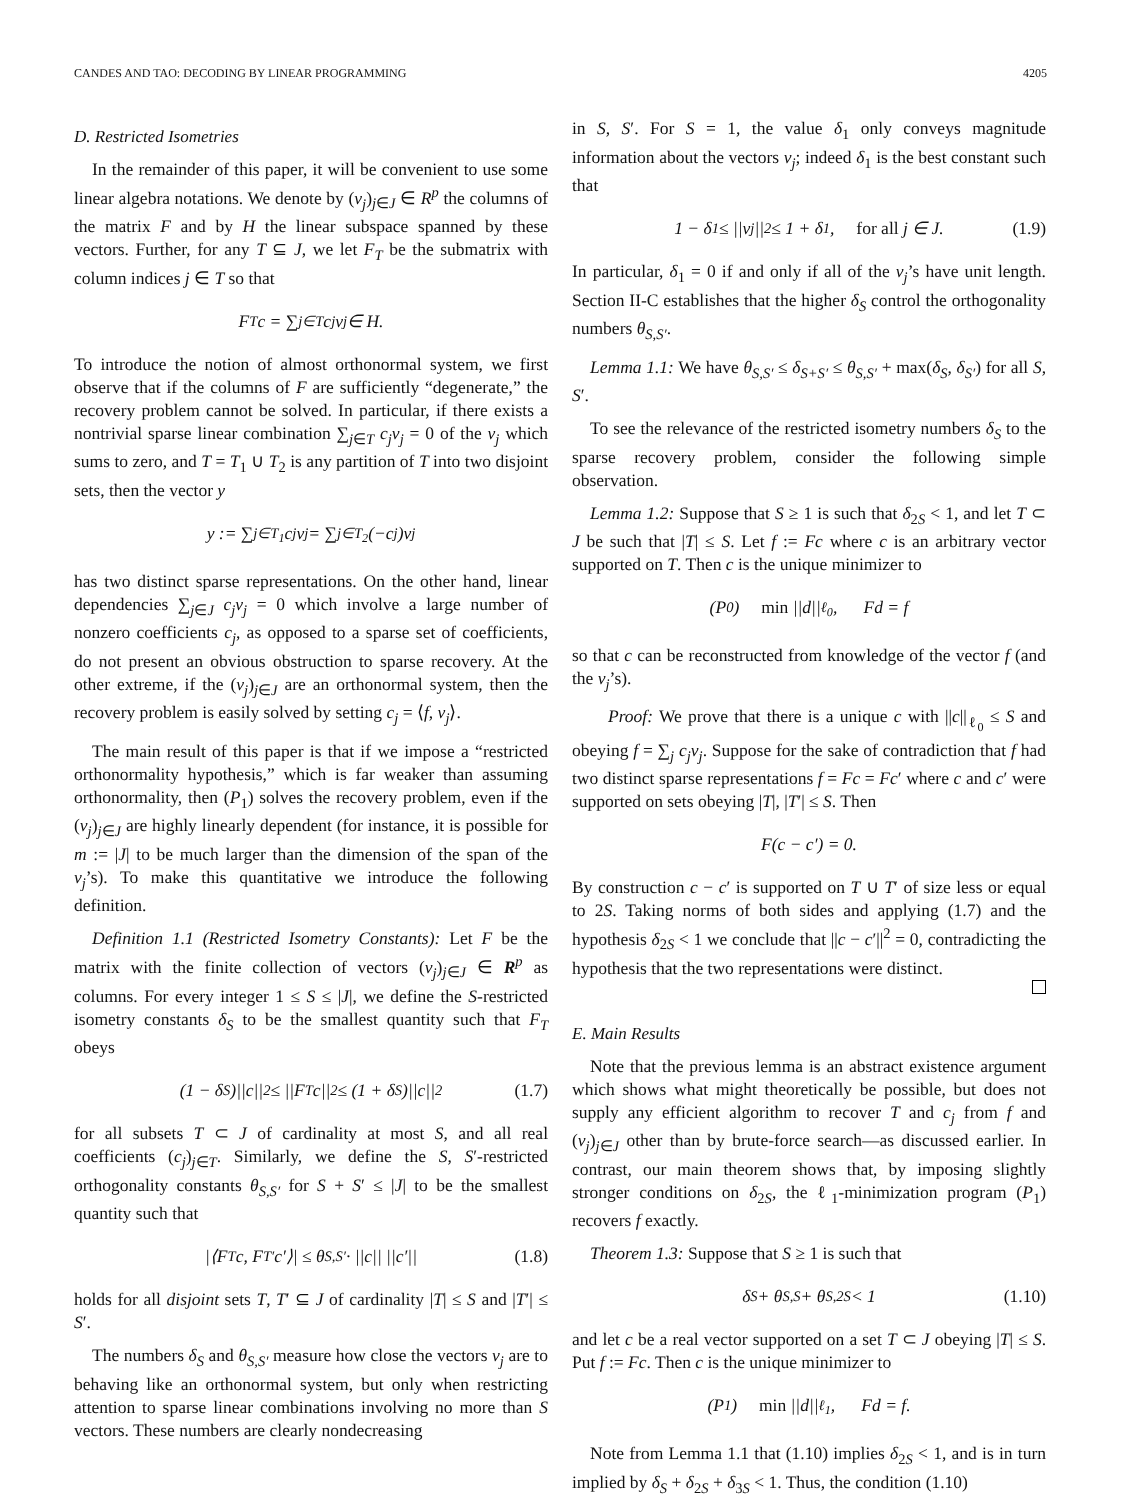CANDES AND TAO: DECODING BY LINEAR PROGRAMMING 4205
D. Restricted Isometries
In the remainder of this paper, it will be convenient to use some linear algebra notations. We denote by (v<sub>j</sub>)<sub>j∈J</sub> ∈ R<sup>p</sup> the columns of the matrix F and by H the linear subspace spanned by these vectors. Further, for any T ⊆ J, we let F<sub>T</sub> be the submatrix with column indices j ∈ T so that
F<sub>T</sub> c = ∑<sub>j∈T</sub> c<sub>j</sub>v<sub>j</sub> ∈ H.
To introduce the notion of almost orthonormal system, we first observe that if the columns of F are sufficiently “degenerate,” the recovery problem cannot be solved. In particular, if there exists a nontrivial sparse linear combination ∑<sub>j∈T</sub> c<sub>j</sub>v<sub>j</sub> = 0 of the v<sub>j</sub> which sums to zero, and T = T<sub>1</sub> ∪ T<sub>2</sub> is any partition of T into two disjoint sets, then the vector y
y := ∑<sub>j∈T<sub>1</sub></sub> c<sub>j</sub>v<sub>j</sub> = ∑<sub>j∈T<sub>2</sub></sub> (−c<sub>j</sub>)v<sub>j</sub>
has two distinct sparse representations. On the other hand, linear dependencies ∑<sub>j∈J</sub> c<sub>j</sub>v<sub>j</sub> = 0 which involve a large number of nonzero coefficients c<sub>j</sub>, as opposed to a sparse set of coefficients, do not present an obvious obstruction to sparse recovery. At the other extreme, if the (v<sub>j</sub>)<sub>j∈J</sub> are an orthonormal system, then the recovery problem is easily solved by setting c<sub>j</sub> = ⟨f, v<sub>j</sub>⟩.
The main result of this paper is that if we impose a “restricted orthonormality hypothesis,” which is far weaker than assuming orthonormality, then (P<sub>1</sub>) solves the recovery problem, even if the (v<sub>j</sub>)<sub>j∈J</sub> are highly linearly dependent (for instance, it is possible for m := |J| to be much larger than the dimension of the span of the v<sub>j</sub>’s). To make this quantitative we introduce the following definition.
Definition 1.1 (Restricted Isometry Constants): Let F be the matrix with the finite collection of vectors (v<sub>j</sub>)<sub>j∈J</sub> ∈ R<sup>p</sup> as columns. For every integer 1 ≤ S ≤ |J|, we define the S-restricted isometry constants δ<sub>S</sub> to be the smallest quantity such that F<sub>T</sub> obeys
(1 − δ<sub>S</sub>)||c||<sup>2</sup> ≤ ||F<sub>T</sub> c||<sup>2</sup> ≤ (1 + δ<sub>S</sub>)||c||<sup>2</sup> (1.7)
for all subsets T ⊂ J of cardinality at most S, and all real coefficients (c<sub>j</sub>)<sub>j∈T</sub>. Similarly, we define the S, S′-restricted orthogonality constants θ<sub>S,S′</sub> for S + S′ ≤ |J| to be the smallest quantity such that
|⟨F<sub>T</sub>c, F<sub>T′</sub>c′⟩| ≤ θ<sub>S,S′</sub> · ||c|| ||c′|| (1.8)
holds for all disjoint sets T, T′ ⊆ J of cardinality |T| ≤ S and |T′| ≤ S′.
The numbers δ<sub>S</sub> and θ<sub>S,S′</sub> measure how close the vectors v<sub>j</sub> are to behaving like an orthonormal system, but only when restricting attention to sparse linear combinations involving no more than S vectors. These numbers are clearly nondecreasing
in S, S′. For S = 1, the value δ<sub>1</sub> only conveys magnitude information about the vectors v<sub>j</sub>; indeed δ<sub>1</sub> is the best constant such that
1 − δ<sub>1</sub> ≤ ||v<sub>j</sub>||<sup>2</sup> ≤ 1 + δ<sub>1</sub>, for all j ∈ J. (1.9)
In particular, δ<sub>1</sub> = 0 if and only if all of the v<sub>j</sub>’s have unit length. Section II-C establishes that the higher δ<sub>S</sub> control the orthogonality numbers θ<sub>S,S′</sub>.
Lemma 1.1: We have θ<sub>S,S′</sub> ≤ δ<sub>S+S′</sub> ≤ θ<sub>S,S′</sub> + max(δ<sub>S</sub>, δ<sub>S′</sub>) for all S, S′.
To see the relevance of the restricted isometry numbers δ<sub>S</sub> to the sparse recovery problem, consider the following simple observation.
Lemma 1.2: Suppose that S ≥ 1 is such that δ<sub>2S</sub> < 1, and let T ⊂ J be such that |T| ≤ S. Let f := Fc where c is an arbitrary vector supported on T. Then c is the unique minimizer to
(P<sub>0</sub>) min ||d||<sub>ℓ<sub>0</sub></sub>, Fd = f
so that c can be reconstructed from knowledge of the vector f (and the v<sub>j</sub>’s).
Proof: We prove that there is a unique c with ||c||<sub>ℓ<sub>0</sub></sub> ≤ S and obeying f = ∑<sub>j</sub> c<sub>j</sub>v<sub>j</sub>. Suppose for the sake of contradiction that f had two distinct sparse representations f = Fc = Fc′ where c and c′ were supported on sets obeying |T|, |T′| ≤ S. Then
F(c − c′) = 0.
By construction c − c′ is supported on T ∪ T′ of size less or equal to 2S. Taking norms of both sides and applying (1.7) and the hypothesis δ<sub>2S</sub> < 1 we conclude that ||c − c′||<sup>2</sup> = 0, contradicting the hypothesis that the two representations were distinct.
E. Main Results
Note that the previous lemma is an abstract existence argument which shows what might theoretically be possible, but does not supply any efficient algorithm to recover T and c<sub>j</sub> from f and (v<sub>j</sub>)<sub>j∈J</sub> other than by brute-force search—as discussed earlier. In contrast, our main theorem shows that, by imposing slightly stronger conditions on δ<sub>2S</sub>, the ℓ<sub>1</sub>-minimization program (P<sub>1</sub>) recovers f exactly.
Theorem 1.3: Suppose that S ≥ 1 is such that
δ<sub>S</sub> + θ<sub>S,S</sub> + θ<sub>S,2S</sub> < 1 (1.10)
and let c be a real vector supported on a set T ⊂ J obeying |T| ≤ S. Put f := Fc. Then c is the unique minimizer to
(P<sub>1</sub>) min ||d||<sub>ℓ<sub>1</sub></sub>, Fd = f.
Note from Lemma 1.1 that (1.10) implies δ<sub>2S</sub> < 1, and is in turn implied by δ<sub>S</sub> + δ<sub>2S</sub> + δ<sub>3S</sub> < 1. Thus, the condition (1.10)